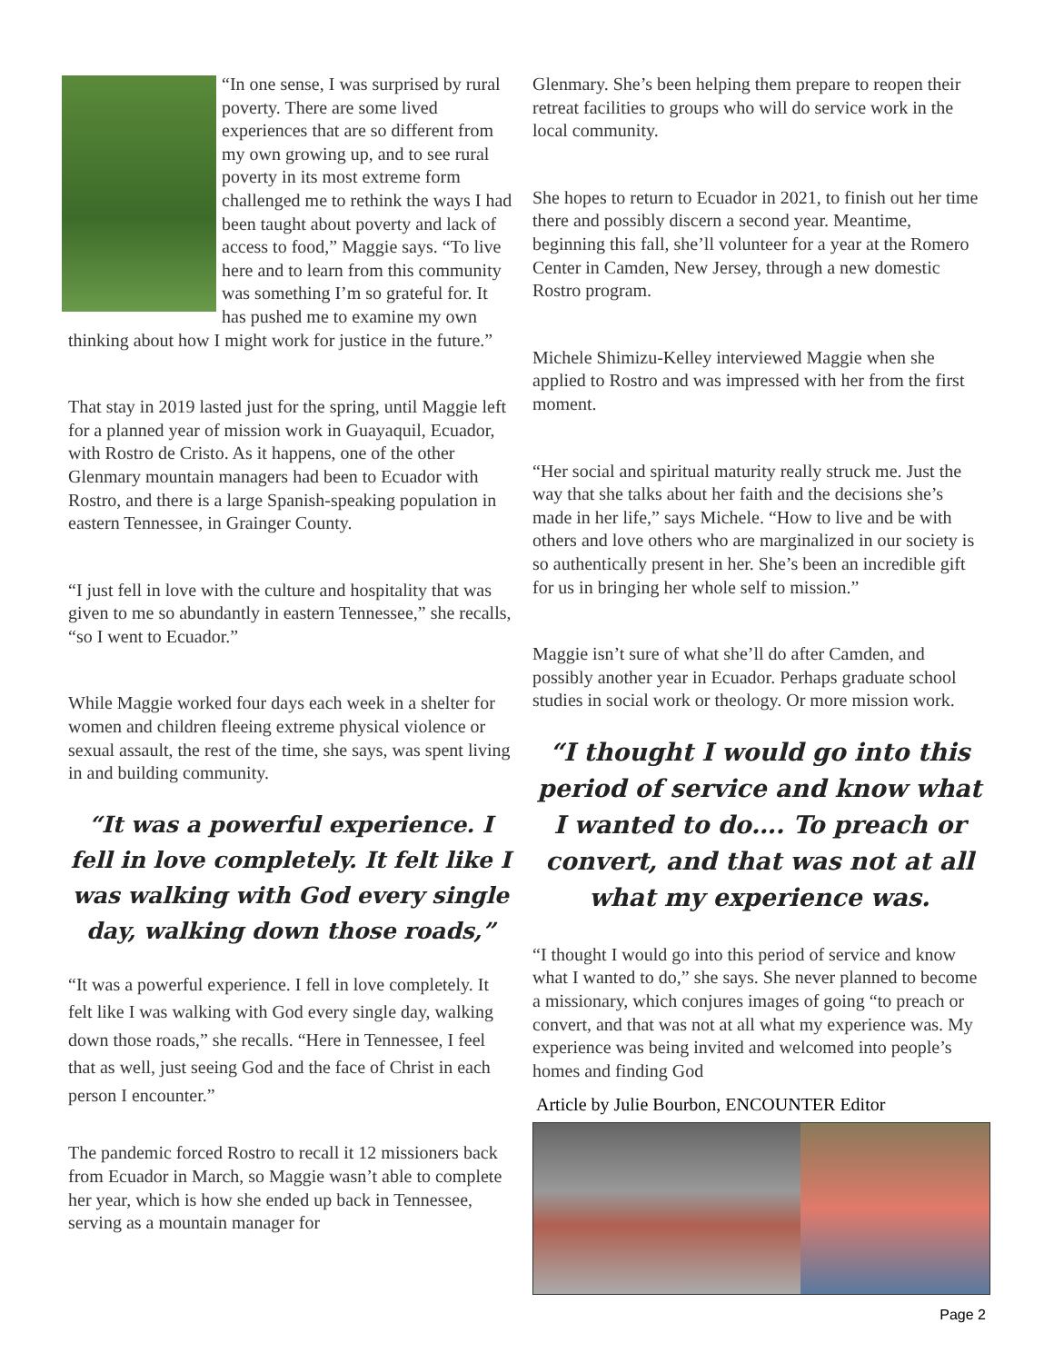“In one sense, I was surprised by rural poverty. There are some lived experiences that are so different from my own growing up, and to see rural poverty in its most extreme form challenged me to rethink the ways I had been taught about poverty and lack of access to food,” Maggie says. “To live here and to learn from this community was something I’m so grateful for. It has pushed me to examine my own thinking about how I might work for justice in the future.”
That stay in 2019 lasted just for the spring, until Maggie left for a planned year of mission work in Guayaquil, Ecuador, with Rostro de Cristo. As it happens, one of the other Glenmary mountain managers had been to Ecuador with Rostro, and there is a large Spanish-speaking population in eastern Tennessee, in Grainger County.
“I just fell in love with the culture and hospitality that was given to me so abundantly in eastern Tennessee,” she recalls, “so I went to Ecuador.”
While Maggie worked four days each week in a shelter for women and children fleeing extreme physical violence or sexual assault, the rest of the time, she says, was spent living in and building community.
“It was a powerful experience. I fell in love completely. It felt like I was walking with God every single day, walking down those roads,”
“It was a powerful experience. I fell in love completely. It felt like I was walking with God every single day, walking down those roads,” she recalls. “Here in Tennessee, I feel that as well, just seeing God and the face of Christ in each person I encounter.”
The pandemic forced Rostro to recall it 12 missioners back from Ecuador in March, so Maggie wasn’t able to complete her year, which is how she ended up back in Tennessee, serving as a mountain manager for
Glenmary. She’s been helping them prepare to reopen their retreat facilities to groups who will do service work in the local community.
She hopes to return to Ecuador in 2021, to finish out her time there and possibly discern a second year. Meantime, beginning this fall, she’ll volunteer for a year at the Romero Center in Camden, New Jersey, through a new domestic Rostro program.
Michele Shimizu-Kelley interviewed Maggie when she applied to Rostro and was impressed with her from the first moment.
“Her social and spiritual maturity really struck me. Just the way that she talks about her faith and the decisions she’s made in her life,” says Michele. “How to live and be with others and love others who are marginalized in our society is so authentically present in her. She’s been an incredible gift for us in bringing her whole self to mission.”
Maggie isn’t sure of what she’ll do after Camden, and possibly another year in Ecuador. Perhaps graduate school studies in social work or theology. Or more mission work.
“I thought I would go into this period of service and know what I wanted to do…. To preach or convert, and that was not at all what my experience was.
“I thought I would go into this period of service and know what I wanted to do,” she says. She never planned to become a missionary, which conjures images of going “to preach or convert, and that was not at all what my experience was. My experience was being invited and welcomed into people’s homes and finding God
Article by Julie Bourbon, ENCOUNTER Editor
Page 2